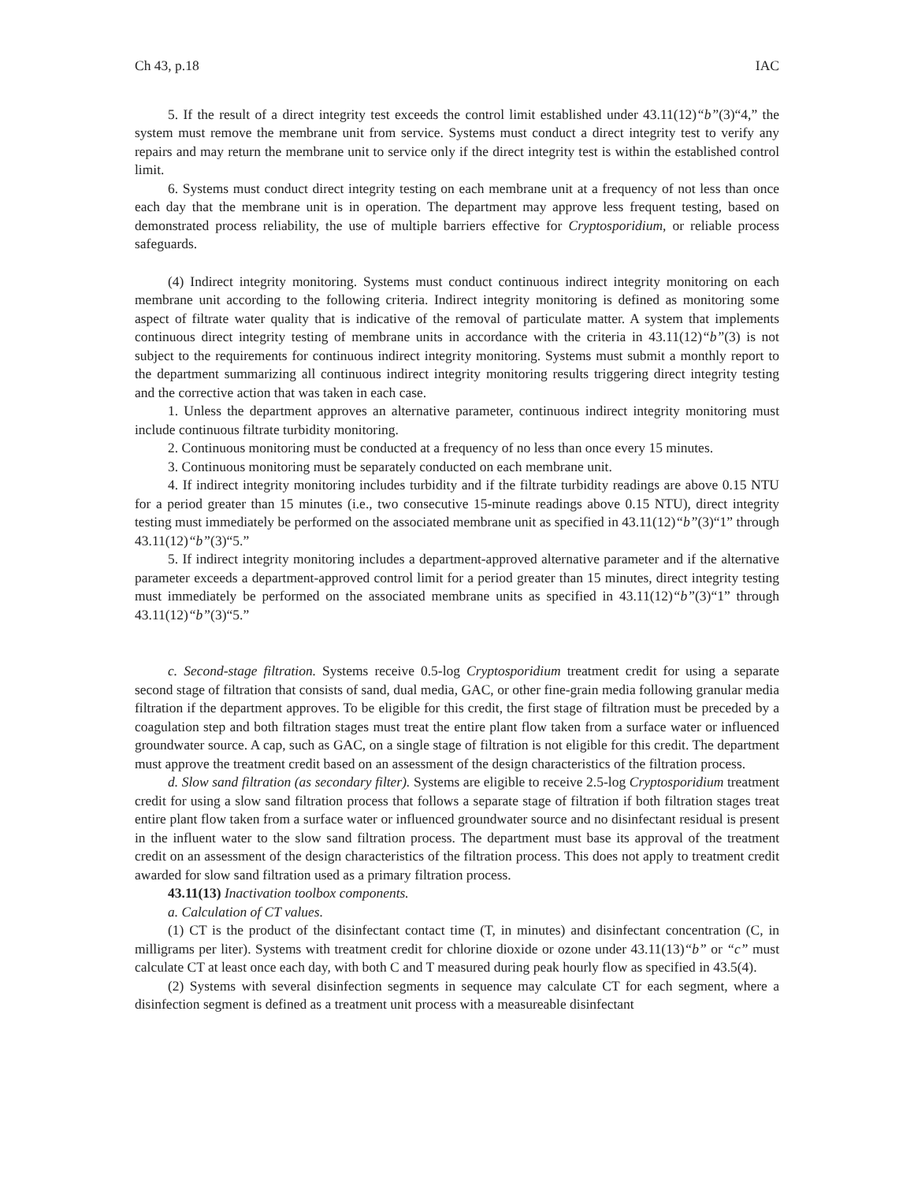Ch 43, p.18 IAC
5. If the result of a direct integrity test exceeds the control limit established under 43.11(12)“b”(3)“4,” the system must remove the membrane unit from service. Systems must conduct a direct integrity test to verify any repairs and may return the membrane unit to service only if the direct integrity test is within the established control limit.
6. Systems must conduct direct integrity testing on each membrane unit at a frequency of not less than once each day that the membrane unit is in operation. The department may approve less frequent testing, based on demonstrated process reliability, the use of multiple barriers effective for Cryptosporidium, or reliable process safeguards.
(4) Indirect integrity monitoring. Systems must conduct continuous indirect integrity monitoring on each membrane unit according to the following criteria. Indirect integrity monitoring is defined as monitoring some aspect of filtrate water quality that is indicative of the removal of particulate matter. A system that implements continuous direct integrity testing of membrane units in accordance with the criteria in 43.11(12)“b”(3) is not subject to the requirements for continuous indirect integrity monitoring. Systems must submit a monthly report to the department summarizing all continuous indirect integrity monitoring results triggering direct integrity testing and the corrective action that was taken in each case.
1. Unless the department approves an alternative parameter, continuous indirect integrity monitoring must include continuous filtrate turbidity monitoring.
2. Continuous monitoring must be conducted at a frequency of no less than once every 15 minutes.
3. Continuous monitoring must be separately conducted on each membrane unit.
4. If indirect integrity monitoring includes turbidity and if the filtrate turbidity readings are above 0.15 NTU for a period greater than 15 minutes (i.e., two consecutive 15-minute readings above 0.15 NTU), direct integrity testing must immediately be performed on the associated membrane unit as specified in 43.11(12)“b”(3)“1” through 43.11(12)“b”(3)“5.”
5. If indirect integrity monitoring includes a department-approved alternative parameter and if the alternative parameter exceeds a department-approved control limit for a period greater than 15 minutes, direct integrity testing must immediately be performed on the associated membrane units as specified in 43.11(12)“b”(3)“1” through 43.11(12)“b”(3)“5.”
c. Second-stage filtration. Systems receive 0.5-log Cryptosporidium treatment credit for using a separate second stage of filtration that consists of sand, dual media, GAC, or other fine-grain media following granular media filtration if the department approves. To be eligible for this credit, the first stage of filtration must be preceded by a coagulation step and both filtration stages must treat the entire plant flow taken from a surface water or influenced groundwater source. A cap, such as GAC, on a single stage of filtration is not eligible for this credit. The department must approve the treatment credit based on an assessment of the design characteristics of the filtration process.
d. Slow sand filtration (as secondary filter). Systems are eligible to receive 2.5-log Cryptosporidium treatment credit for using a slow sand filtration process that follows a separate stage of filtration if both filtration stages treat entire plant flow taken from a surface water or influenced groundwater source and no disinfectant residual is present in the influent water to the slow sand filtration process. The department must base its approval of the treatment credit on an assessment of the design characteristics of the filtration process. This does not apply to treatment credit awarded for slow sand filtration used as a primary filtration process.
43.11(13) Inactivation toolbox components.
a. Calculation of CT values.
(1) CT is the product of the disinfectant contact time (T, in minutes) and disinfectant concentration (C, in milligrams per liter). Systems with treatment credit for chlorine dioxide or ozone under 43.11(13)“b” or “c” must calculate CT at least once each day, with both C and T measured during peak hourly flow as specified in 43.5(4).
(2) Systems with several disinfection segments in sequence may calculate CT for each segment, where a disinfection segment is defined as a treatment unit process with a measureable disinfectant